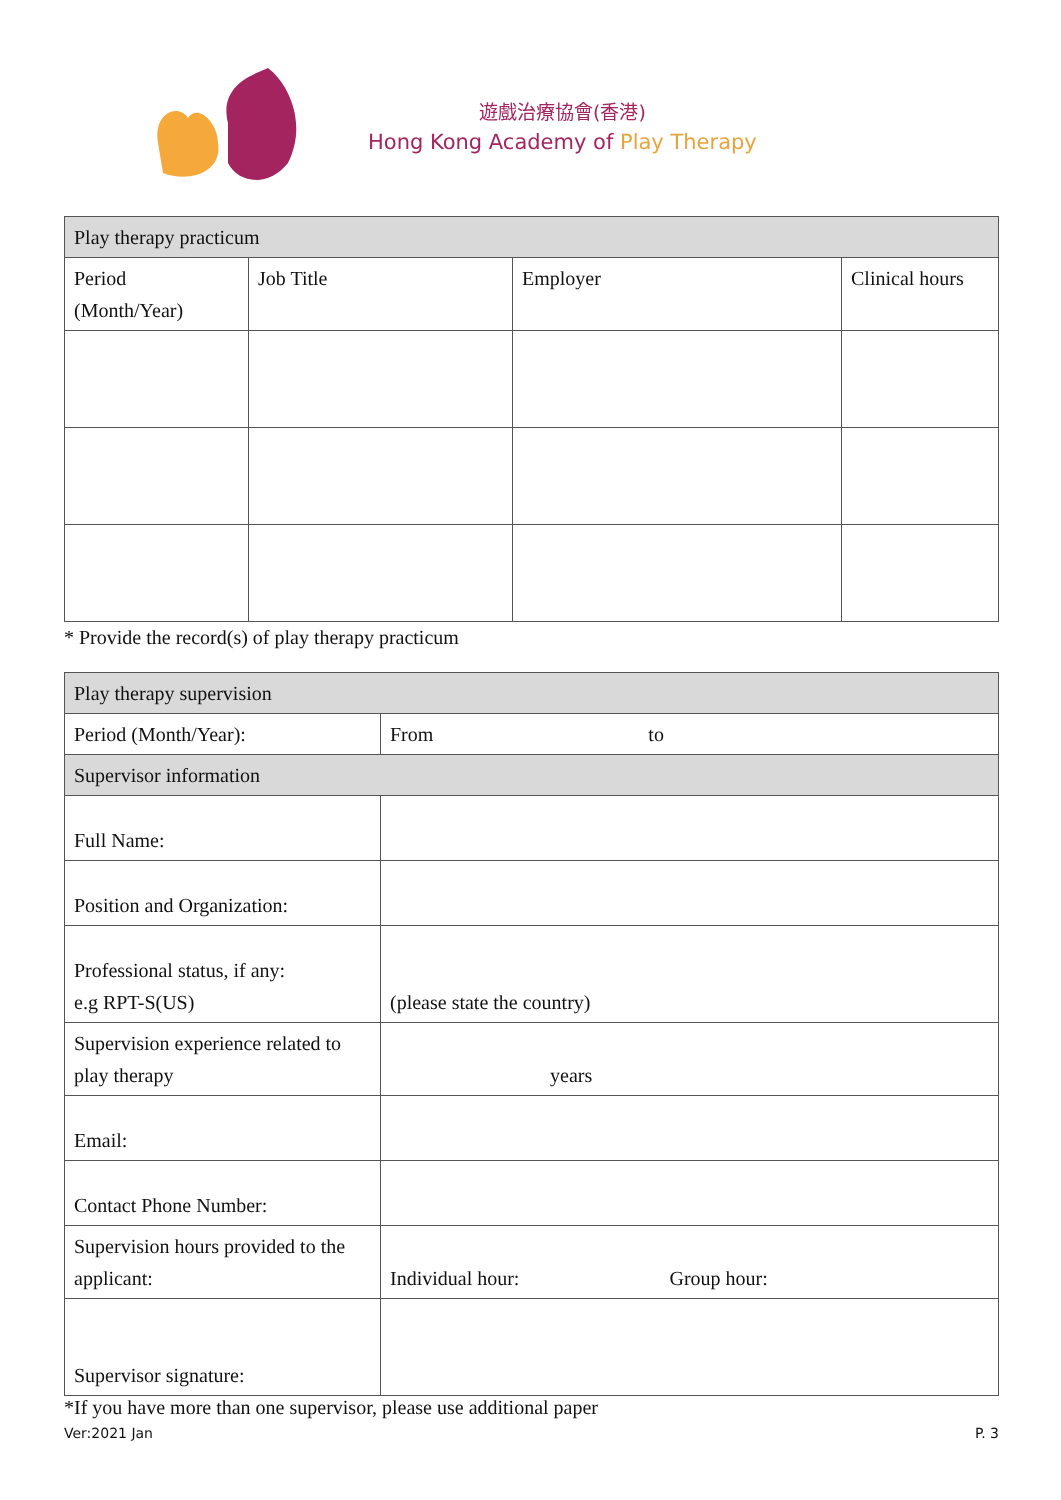遊戲治療協會(香港)
Hong Kong Academy of Play Therapy
| Play therapy practicum | | | |
| --- | --- | --- | --- |
| Period (Month/Year) | Job Title | Employer | Clinical hours |
* Provide the record(s) of play therapy practicum
| Play therapy supervision | |
| --- | --- |
| Period (Month/Year): | From to |
| Supervisor information | |
| Full Name: | |
| Position and Organization: | |
| Professional status, if any: e.g RPT-S(US) | (please state the country) |
| Supervision experience related to play therapy | years |
| Email: | |
| Contact Phone Number: | |
| Supervision hours provided to the applicant: | Individual hour: Group hour: |
| Supervisor signature: | |
*If you have more than one supervisor, please use additional paper
Ver:2021 Jan P. 3